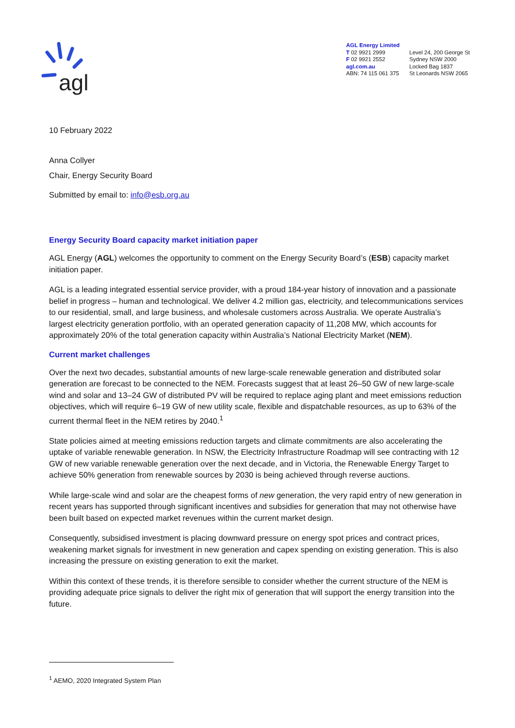agl
AGL Energy Limited
T 02 9921 2999
F 02 9921 2552
agl.com.au
ABN: 74 115 061 375
Level 24, 200 George St
Sydney NSW 2000
Locked Bag 1837
St Leonards NSW 2065
10 February 2022
Anna Collyer
Chair, Energy Security Board
Submitted by email to: info@esb.org.au
Energy Security Board capacity market initiation paper
AGL Energy (AGL) welcomes the opportunity to comment on the Energy Security Board’s (ESB) capacity market initiation paper.
AGL is a leading integrated essential service provider, with a proud 184-year history of innovation and a passionate belief in progress – human and technological. We deliver 4.2 million gas, electricity, and telecommunications services to our residential, small, and large business, and wholesale customers across Australia. We operate Australia’s largest electricity generation portfolio, with an operated generation capacity of 11,208 MW, which accounts for approximately 20% of the total generation capacity within Australia’s National Electricity Market (NEM).
Current market challenges
Over the next two decades, substantial amounts of new large-scale renewable generation and distributed solar generation are forecast to be connected to the NEM. Forecasts suggest that at least 26–50 GW of new large-scale wind and solar and 13–24 GW of distributed PV will be required to replace aging plant and meet emissions reduction objectives, which will require 6–19 GW of new utility scale, flexible and dispatchable resources, as up to 63% of the current thermal fleet in the NEM retires by 2040.<sup>1</sup>
State policies aimed at meeting emissions reduction targets and climate commitments are also accelerating the uptake of variable renewable generation. In NSW, the Electricity Infrastructure Roadmap will see contracting with 12 GW of new variable renewable generation over the next decade, and in Victoria, the Renewable Energy Target to achieve 50% generation from renewable sources by 2030 is being achieved through reverse auctions.
While large-scale wind and solar are the cheapest forms of new generation, the very rapid entry of new generation in recent years has supported through significant incentives and subsidies for generation that may not otherwise have been built based on expected market revenues within the current market design.
Consequently, subsidised investment is placing downward pressure on energy spot prices and contract prices, weakening market signals for investment in new generation and capex spending on existing generation. This is also increasing the pressure on existing generation to exit the market.
Within this context of these trends, it is therefore sensible to consider whether the current structure of the NEM is providing adequate price signals to deliver the right mix of generation that will support the energy transition into the future.
<sup>1</sup> AEMO, 2020 Integrated System Plan